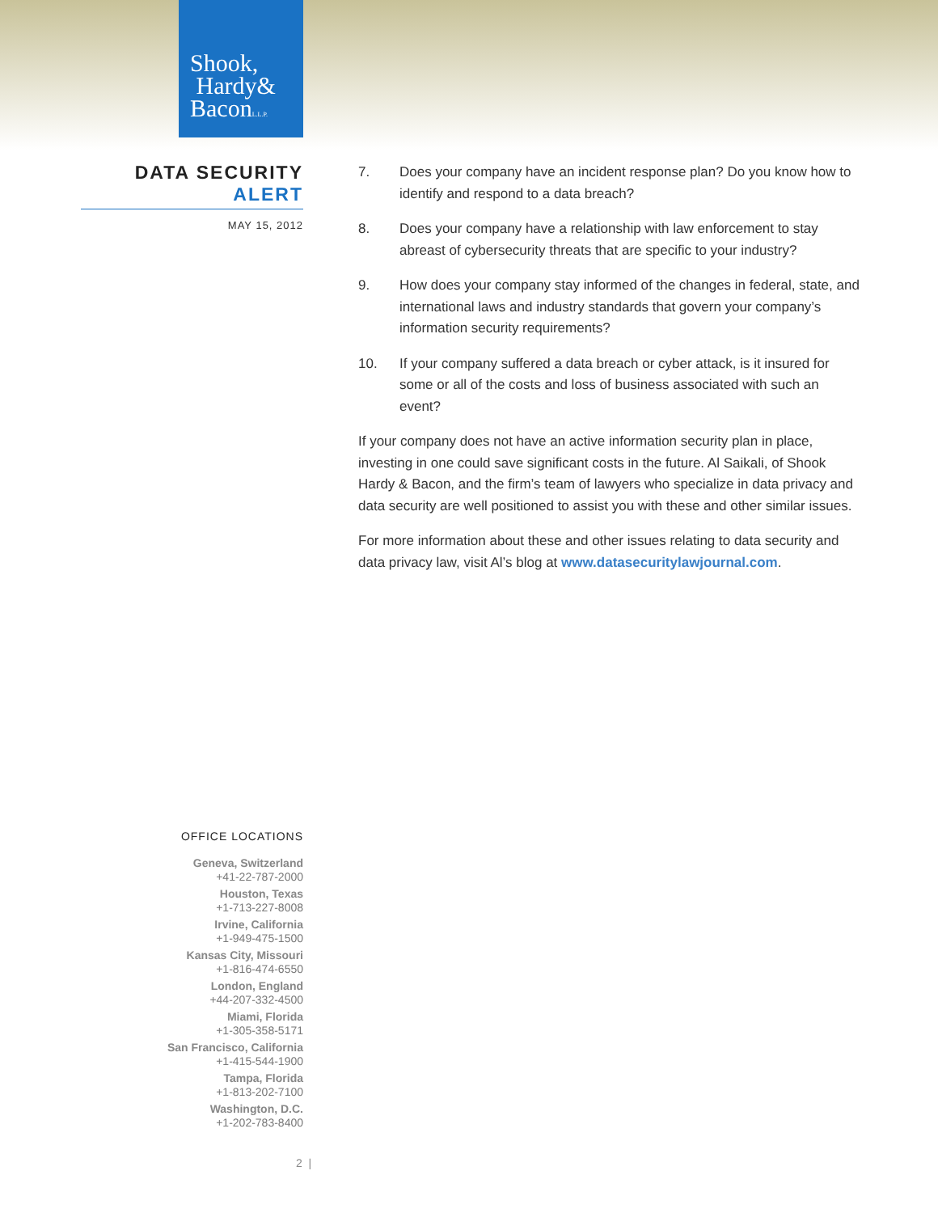Shook,
Hardy&
BaconL.L.P.
DATA SECURITY
ALERT
MAY 15, 2012
7. Does your company have an incident response plan? Do you know how to identify and respond to a data breach?
8. Does your company have a relationship with law enforcement to stay abreast of cybersecurity threats that are specific to your industry?
9. How does your company stay informed of the changes in federal, state, and international laws and industry standards that govern your company’s information security requirements?
10. If your company suffered a data breach or cyber attack, is it insured for some or all of the costs and loss of business associated with such an event?
If your company does not have an active information security plan in place, investing in one could save significant costs in the future. Al Saikali, of Shook Hardy & Bacon, and the firm’s team of lawyers who specialize in data privacy and data security are well positioned to assist you with these and other similar issues.
For more information about these and other issues relating to data security and data privacy law, visit Al’s blog at www.datasecuritylawjournal.com.
OFFICE LOCATIONS
Geneva, Switzerland
+41-22-787-2000
Houston, Texas
+1-713-227-8008
Irvine, California
+1-949-475-1500
Kansas City, Missouri
+1-816-474-6550
London, England
+44-207-332-4500
Miami, Florida
+1-305-358-5171
San Francisco, California
+1-415-544-1900
Tampa, Florida
+1-813-202-7100
Washington, D.C.
+1-202-783-8400
2 |